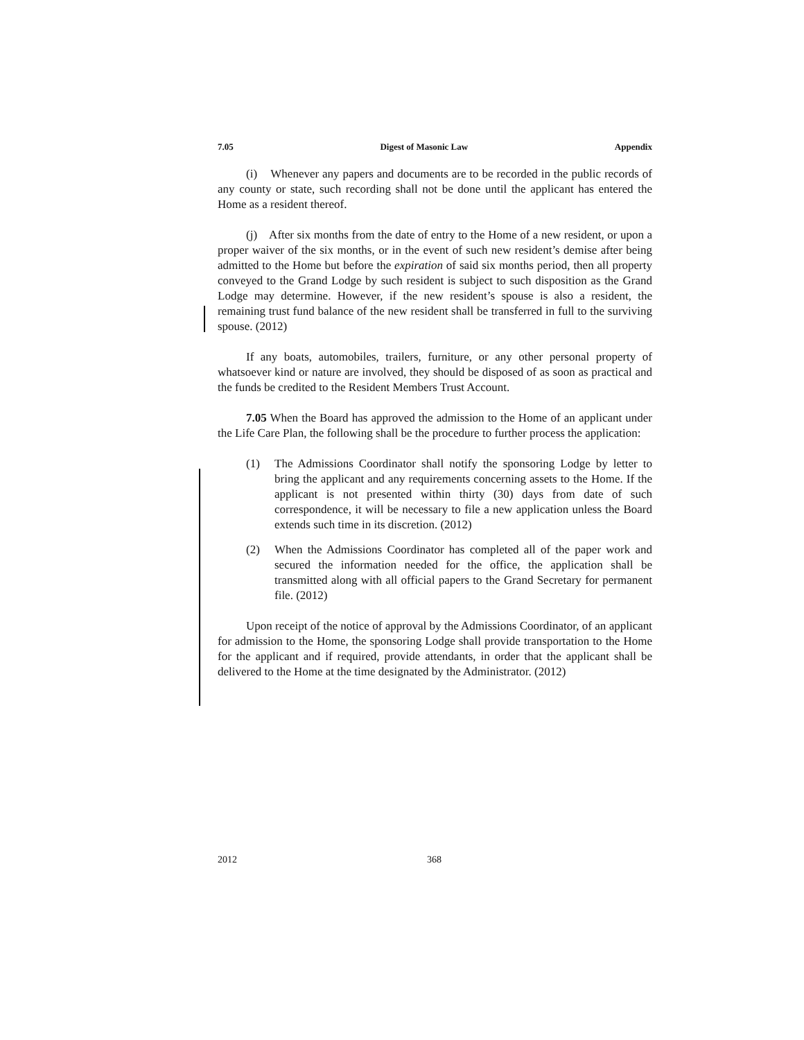7.05 Digest of Masonic Law Appendix
(i) Whenever any papers and documents are to be recorded in the public records of any county or state, such recording shall not be done until the applicant has entered the Home as a resident thereof.
(j) After six months from the date of entry to the Home of a new resident, or upon a proper waiver of the six months, or in the event of such new resident’s demise after being admitted to the Home but before the expiration of said six months period, then all property conveyed to the Grand Lodge by such resident is subject to such disposition as the Grand Lodge may determine. However, if the new resident’s spouse is also a resident, the remaining trust fund balance of the new resident shall be transferred in full to the surviving spouse. (2012)
If any boats, automobiles, trailers, furniture, or any other personal property of whatsoever kind or nature are involved, they should be disposed of as soon as practical and the funds be credited to the Resident Members Trust Account.
7.05 When the Board has approved the admission to the Home of an applicant under the Life Care Plan, the following shall be the procedure to further process the application:
(1) The Admissions Coordinator shall notify the sponsoring Lodge by letter to bring the applicant and any requirements concerning assets to the Home. If the applicant is not presented within thirty (30) days from date of such correspondence, it will be necessary to file a new application unless the Board extends such time in its discretion. (2012)
(2) When the Admissions Coordinator has completed all of the paper work and secured the information needed for the office, the application shall be transmitted along with all official papers to the Grand Secretary for permanent file. (2012)
Upon receipt of the notice of approval by the Admissions Coordinator, of an applicant for admission to the Home, the sponsoring Lodge shall provide transportation to the Home for the applicant and if required, provide attendants, in order that the applicant shall be delivered to the Home at the time designated by the Administrator. (2012)
2012 368